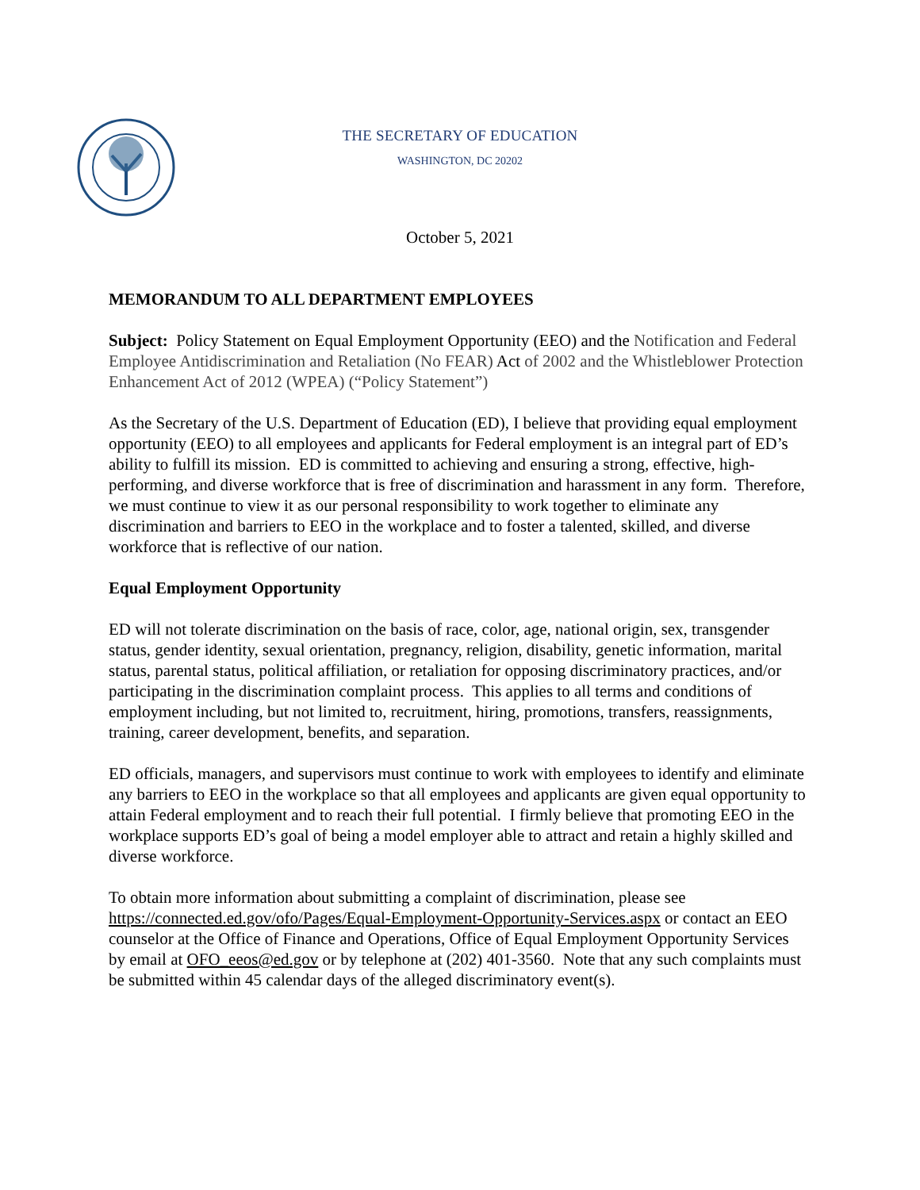THE SECRETARY OF EDUCATION
WASHINGTON, DC 20202
October 5, 2021
MEMORANDUM TO ALL DEPARTMENT EMPLOYEES
Subject: Policy Statement on Equal Employment Opportunity (EEO) and the Notification and Federal Employee Antidiscrimination and Retaliation (No FEAR) Act of 2002 and the Whistleblower Protection Enhancement Act of 2012 (WPEA) (“Policy Statement”)
As the Secretary of the U.S. Department of Education (ED), I believe that providing equal employment opportunity (EEO) to all employees and applicants for Federal employment is an integral part of ED’s ability to fulfill its mission. ED is committed to achieving and ensuring a strong, effective, high-performing, and diverse workforce that is free of discrimination and harassment in any form. Therefore, we must continue to view it as our personal responsibility to work together to eliminate any discrimination and barriers to EEO in the workplace and to foster a talented, skilled, and diverse workforce that is reflective of our nation.
Equal Employment Opportunity
ED will not tolerate discrimination on the basis of race, color, age, national origin, sex, transgender status, gender identity, sexual orientation, pregnancy, religion, disability, genetic information, marital status, parental status, political affiliation, or retaliation for opposing discriminatory practices, and/or participating in the discrimination complaint process. This applies to all terms and conditions of employment including, but not limited to, recruitment, hiring, promotions, transfers, reassignments, training, career development, benefits, and separation.
ED officials, managers, and supervisors must continue to work with employees to identify and eliminate any barriers to EEO in the workplace so that all employees and applicants are given equal opportunity to attain Federal employment and to reach their full potential. I firmly believe that promoting EEO in the workplace supports ED’s goal of being a model employer able to attract and retain a highly skilled and diverse workforce.
To obtain more information about submitting a complaint of discrimination, please see https://connected.ed.gov/ofo/Pages/Equal-Employment-Opportunity-Services.aspx or contact an EEO counselor at the Office of Finance and Operations, Office of Equal Employment Opportunity Services by email at OFO_eeos@ed.gov or by telephone at (202) 401-3560. Note that any such complaints must be submitted within 45 calendar days of the alleged discriminatory event(s).